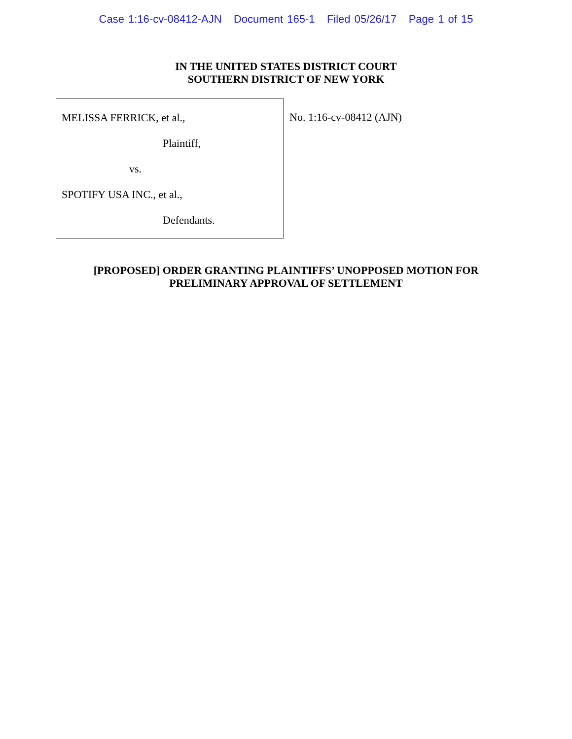Case 1:16-cv-08412-AJN Document 165-1 Filed 05/26/17 Page 1 of 15
IN THE UNITED STATES DISTRICT COURT
SOUTHERN DISTRICT OF NEW YORK
MELISSA FERRICK, et al.,
Plaintiff,
vs.
SPOTIFY USA INC., et al.,
Defendants.
No. 1:16-cv-08412 (AJN)
[PROPOSED] ORDER GRANTING PLAINTIFFS’ UNOPPOSED MOTION FOR
PRELIMINARY APPROVAL OF SETTLEMENT